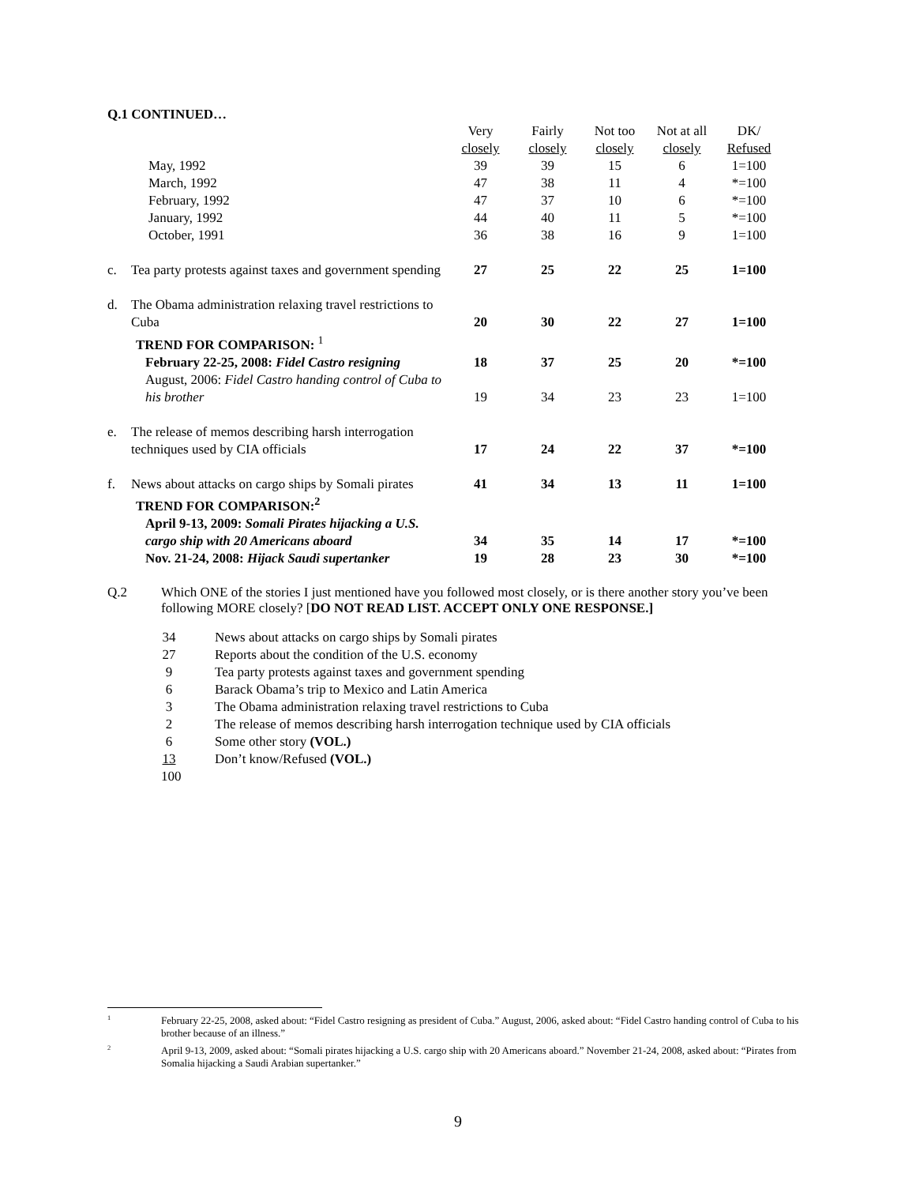Q.1 CONTINUED…
| | | Very closely | Fairly closely | Not too closely | Not at all closely | DK/ Refused |
| | May, 1992 | 39 | 39 | 15 | 6 | 1=100 |
| | March, 1992 | 47 | 38 | 11 | 4 | *=100 |
| | February, 1992 | 47 | 37 | 10 | 6 | *=100 |
| | January, 1992 | 44 | 40 | 11 | 5 | *=100 |
| | October, 1991 | 36 | 38 | 16 | 9 | 1=100 |
| c. | Tea party protests against taxes and government spending | 27 | 25 | 22 | 25 | 1=100 |
| d. | The Obama administration relaxing travel restrictions to Cuba | 20 | 30 | 22 | 27 | 1=100 |
| | TREND FOR COMPARISON: <sup>1</sup> | | | | | |
| | February 22-25, 2008: Fidel Castro resigning | 18 | 37 | 25 | 20 | *=100 |
| | August, 2006: Fidel Castro handing control of Cuba to his brother | 19 | 34 | 23 | 23 | 1=100 |
| e. | The release of memos describing harsh interrogation techniques used by CIA officials | 17 | 24 | 22 | 37 | *=100 |
| f. | News about attacks on cargo ships by Somali pirates | 41 | 34 | 13 | 11 | 1=100 |
| | TREND FOR COMPARISON:<sup>2</sup> | | | | | |
| | April 9-13, 2009: Somali Pirates hijacking a U.S. cargo ship with 20 Americans aboard | 34 | 35 | 14 | 17 | *=100 |
| | Nov. 21-24, 2008: Hijack Saudi supertanker | 19 | 28 | 23 | 30 | *=100 |
Q.2 Which ONE of the stories I just mentioned have you followed most closely, or is there another story you’ve been following MORE closely? [DO NOT READ LIST. ACCEPT ONLY ONE RESPONSE.]
34 News about attacks on cargo ships by Somali pirates
27 Reports about the condition of the U.S. economy
9 Tea party protests against taxes and government spending
6 Barack Obama’s trip to Mexico and Latin America
3 The Obama administration relaxing travel restrictions to Cuba
2 The release of memos describing harsh interrogation technique used by CIA officials
6 Some other story (VOL.)
13 Don’t know/Refused (VOL.)
100
<sup>1</sup> February 22-25, 2008, asked about: “Fidel Castro resigning as president of Cuba.” August, 2006, asked about: “Fidel Castro handing control of Cuba to his brother because of an illness.”
<sup>2</sup> April 9-13, 2009, asked about: “Somali pirates hijacking a U.S. cargo ship with 20 Americans aboard.” November 21-24, 2008, asked about: “Pirates from Somalia hijacking a Saudi Arabian supertanker.”
9